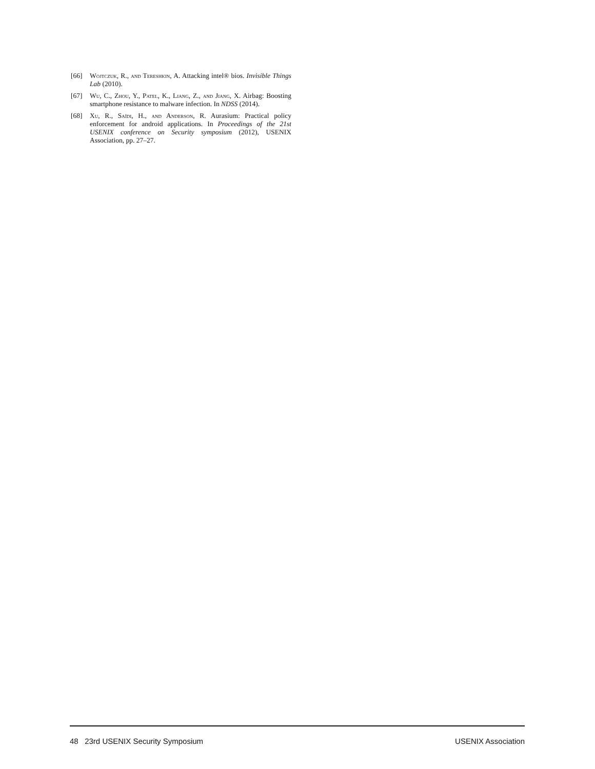[66] Wojtczuk, R., and Tereshkin, A. Attacking intel® bios. Invisible Things Lab (2010).
[67] Wu, C., Zhou, Y., Patel, K., Liang, Z., and Jiang, X. Airbag: Boosting smartphone resistance to malware infection. In NDSS (2014).
[68] Xu, R., Saïdi, H., and Anderson, R. Aurasium: Practical policy enforcement for android applications. In Proceedings of the 21st USENIX conference on Security symposium (2012), USENIX Association, pp. 27–27.
48 23rd USENIX Security Symposium USENIX Association